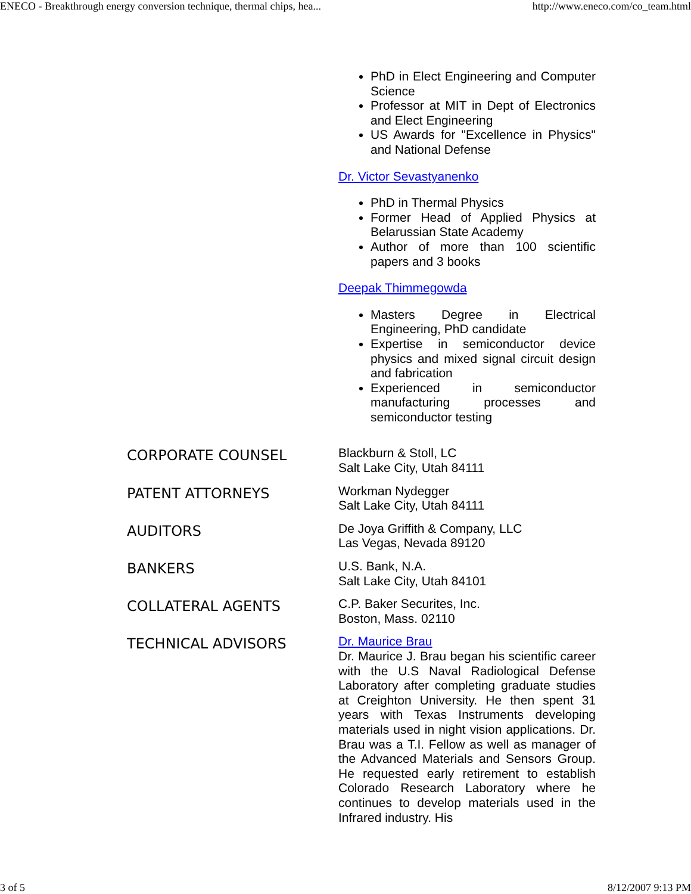ENECO - Breakthrough energy conversion technique, thermal chips, hea... http://www.eneco.com/co_team.html
PhD in Elect Engineering and Computer Science
Professor at MIT in Dept of Electronics and Elect Engineering
US Awards for "Excellence in Physics" and National Defense
Dr. Victor Sevastyanenko
PhD in Thermal Physics
Former Head of Applied Physics at Belarussian State Academy
Author of more than 100 scientific papers and 3 books
Deepak Thimmegowda
Masters Degree in Electrical Engineering, PhD candidate
Expertise in semiconductor device physics and mixed signal circuit design and fabrication
Experienced in semiconductor manufacturing processes and semiconductor testing
CORPORATE COUNSEL
Blackburn & Stoll, LC
Salt Lake City, Utah 84111
PATENT ATTORNEYS
Workman Nydegger
Salt Lake City, Utah 84111
AUDITORS
De Joya Griffith & Company, LLC
Las Vegas, Nevada 89120
BANKERS
U.S. Bank, N.A.
Salt Lake City, Utah 84101
COLLATERAL AGENTS
C.P. Baker Securites, Inc.
Boston, Mass. 02110
TECHNICAL ADVISORS
Dr. Maurice Brau
Dr. Maurice J. Brau began his scientific career with the U.S Naval Radiological Defense Laboratory after completing graduate studies at Creighton University. He then spent 31 years with Texas Instruments developing materials used in night vision applications. Dr. Brau was a T.I. Fellow as well as manager of the Advanced Materials and Sensors Group. He requested early retirement to establish Colorado Research Laboratory where he continues to develop materials used in the Infrared industry. His
3 of 5 8/12/2007 9:13 PM